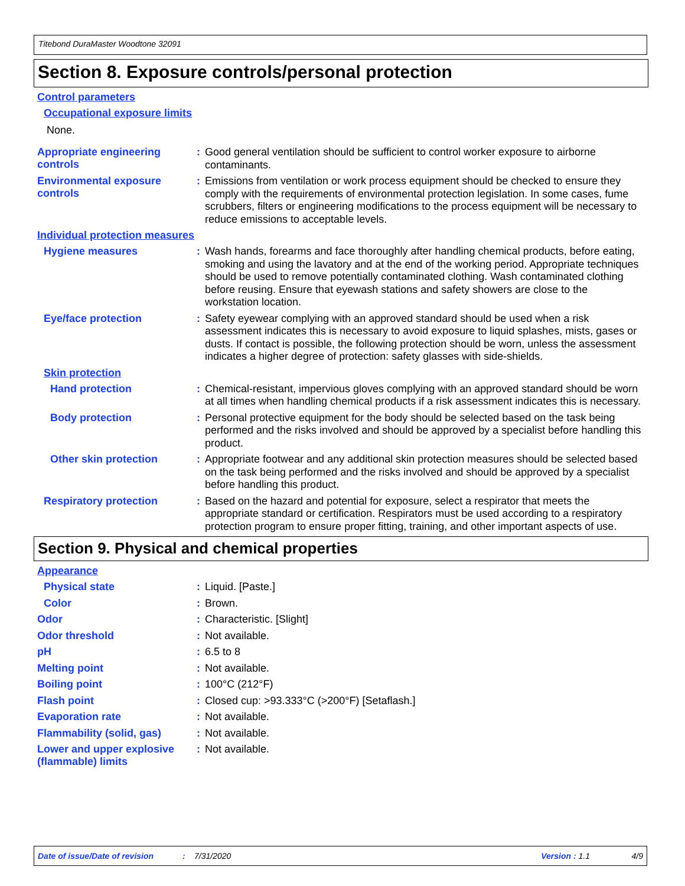Titebond DuraMaster Woodtone 32091
Section 8. Exposure controls/personal protection
Control parameters
Occupational exposure limits
None.
Appropriate engineering controls
:
Good general ventilation should be sufficient to control worker exposure to airborne contaminants.
Environmental exposure controls
:
Emissions from ventilation or work process equipment should be checked to ensure they comply with the requirements of environmental protection legislation. In some cases, fume scrubbers, filters or engineering modifications to the process equipment will be necessary to reduce emissions to acceptable levels.
Individual protection measures
Hygiene measures :
Wash hands, forearms and face thoroughly after handling chemical products, before eating, smoking and using the lavatory and at the end of the working period. Appropriate techniques should be used to remove potentially contaminated clothing. Wash contaminated clothing before reusing. Ensure that eyewash stations and safety showers are close to the workstation location.
Eye/face protection :
Safety eyewear complying with an approved standard should be used when a risk assessment indicates this is necessary to avoid exposure to liquid splashes, mists, gases or dusts. If contact is possible, the following protection should be worn, unless the assessment indicates a higher degree of protection: safety glasses with side-shields.
Skin protection
Hand protection :
Chemical-resistant, impervious gloves complying with an approved standard should be worn at all times when handling chemical products if a risk assessment indicates this is necessary.
Body protection :
Personal protective equipment for the body should be selected based on the task being performed and the risks involved and should be approved by a specialist before handling this product.
Other skin protection :
Appropriate footwear and any additional skin protection measures should be selected based on the task being performed and the risks involved and should be approved by a specialist before handling this product.
Respiratory protection :
Based on the hazard and potential for exposure, select a respirator that meets the appropriate standard or certification. Respirators must be used according to a respiratory protection program to ensure proper fitting, training, and other important aspects of use.
Section 9. Physical and chemical properties
Appearance
Physical state :
Liquid. [Paste.]
Color :
Brown.
Odor :
Characteristic. [Slight]
Odor threshold :
Not available.
pH :
6.5 to 8
Melting point :
Not available.
Boiling point :
100°C (212°F)
Flash point :
Closed cup: >93.333°C (>200°F) [Setaflash.]
Evaporation rate :
Not available.
Flammability (solid, gas)
:
Not available.
Lower and upper explosive (flammable) limits
:
Not available.
Date of issue/Date of revision: 7/31/2020 Version : 1.1 4/9